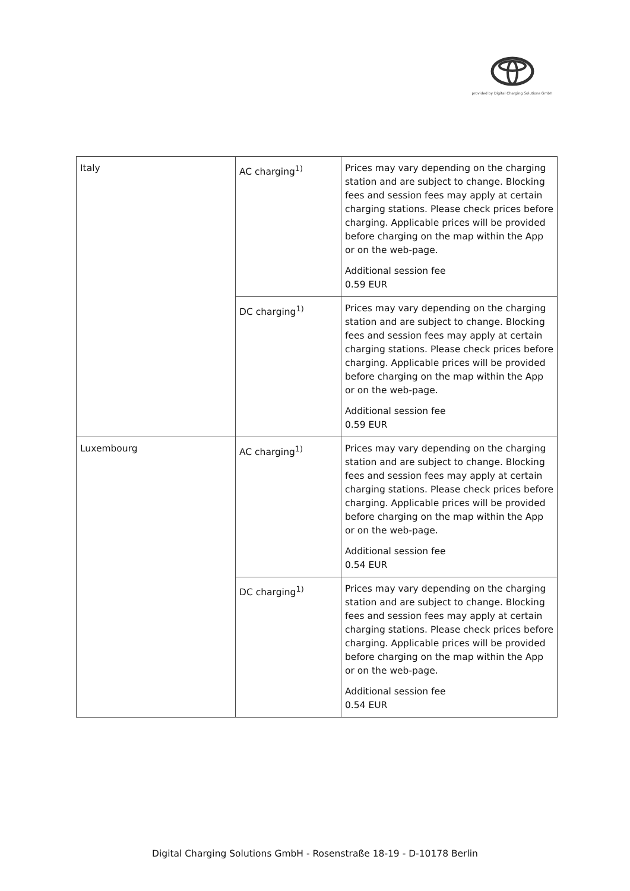provided by Digital Charging Solutions GmbH
| Italy | AC charging<sup>1)</sup> | Prices may vary depending on the charging station and are subject to change. Blocking fees and session fees may apply at certain charging stations. Please check prices before charging. Applicable prices will be provided before charging on the map within the App or on the web-page. Additional session fee 0.59 EUR |
| | DC charging<sup>1)</sup> | Prices may vary depending on the charging station and are subject to change. Blocking fees and session fees may apply at certain charging stations. Please check prices before charging. Applicable prices will be provided before charging on the map within the App or on the web-page. Additional session fee 0.59 EUR |
| Luxembourg | AC charging<sup>1)</sup> | Prices may vary depending on the charging station and are subject to change. Blocking fees and session fees may apply at certain charging stations. Please check prices before charging. Applicable prices will be provided before charging on the map within the App or on the web-page. Additional session fee 0.54 EUR |
| | DC charging<sup>1)</sup> | Prices may vary depending on the charging station and are subject to change. Blocking fees and session fees may apply at certain charging stations. Please check prices before charging. Applicable prices will be provided before charging on the map within the App or on the web-page. Additional session fee 0.54 EUR |
Digital Charging Solutions GmbH - Rosenstraße 18-19 - D-10178 Berlin